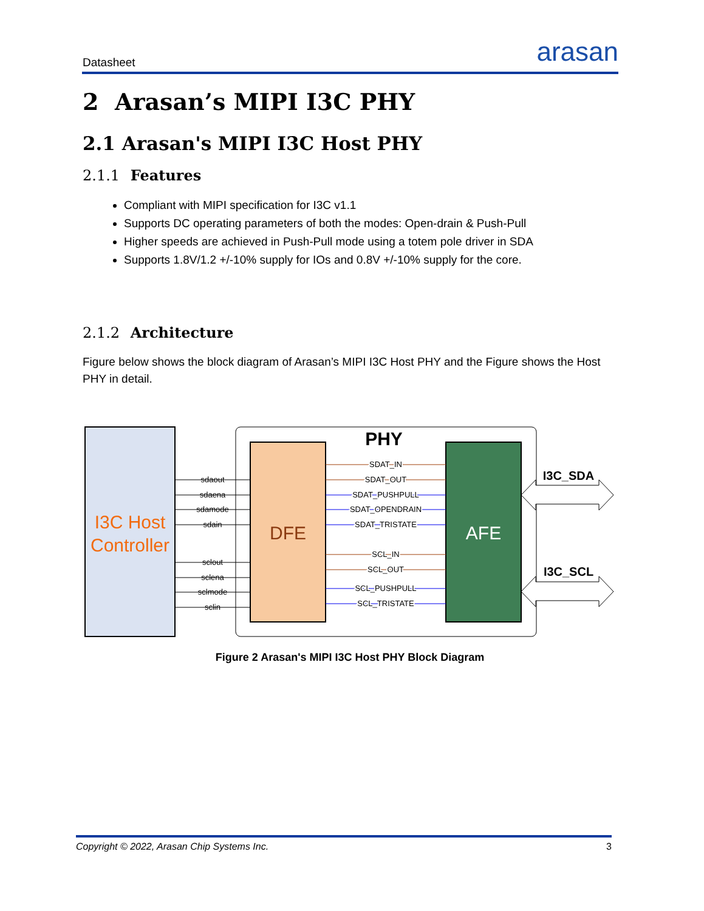Datasheet arasan
2 Arasan’s MIPI I3C PHY
2.1 Arasan's MIPI I3C Host PHY
2.1.1 Features
Compliant with MIPI specification for I3C v1.1
Supports DC operating parameters of both the modes: Open-drain & Push-Pull
Higher speeds are achieved in Push-Pull mode using a totem pole driver in SDA
Supports 1.8V/1.2 +/-10% supply for IOs and 0.8V +/-10% supply for the core.
2.1.2 Architecture
Figure below shows the block diagram of Arasan’s MIPI I3C Host PHY and the Figure shows the Host PHY in detail.
I3C Host
Controller
PHY
DFE
AFE
sdaout
sdaena
sdamode
sdain
sclout
sclena
sclmode
sclin
SDAT_IN
SDAT_OUT
SDAT_PUSHPULL
SDAT_OPENDRAIN
SDAT_TRISTATE
SCL_IN
SCL_OUT
SCL_PUSHPULL
SCL_TRISTATE
I3C_SDA
I3C_SCL
Figure 2 Arasan's MIPI I3C Host PHY Block Diagram
Copyright © 2022, Arasan Chip Systems Inc. 3